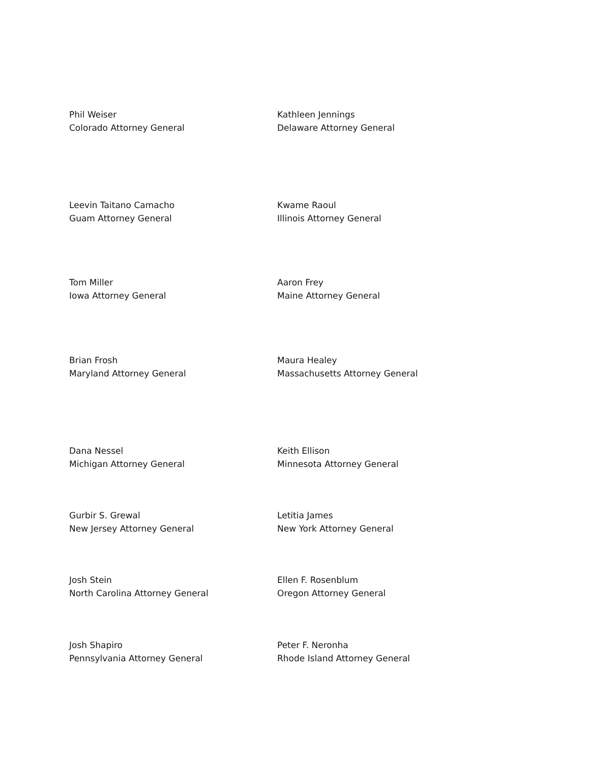Phil Weiser
Colorado Attorney General
Kathleen Jennings
Delaware Attorney General
Leevin Taitano Camacho
Guam Attorney General
Kwame Raoul
Illinois Attorney General
Tom Miller
Iowa Attorney General
Aaron Frey
Maine Attorney General
Brian Frosh
Maryland Attorney General
Maura Healey
Massachusetts Attorney General
Dana Nessel
Michigan Attorney General
Keith Ellison
Minnesota Attorney General
Gurbir S. Grewal
New Jersey Attorney General
Letitia James
New York Attorney General
Josh Stein
North Carolina Attorney General
Ellen F. Rosenblum
Oregon Attorney General
Josh Shapiro
Pennsylvania Attorney General
Peter F. Neronha
Rhode Island Attorney General